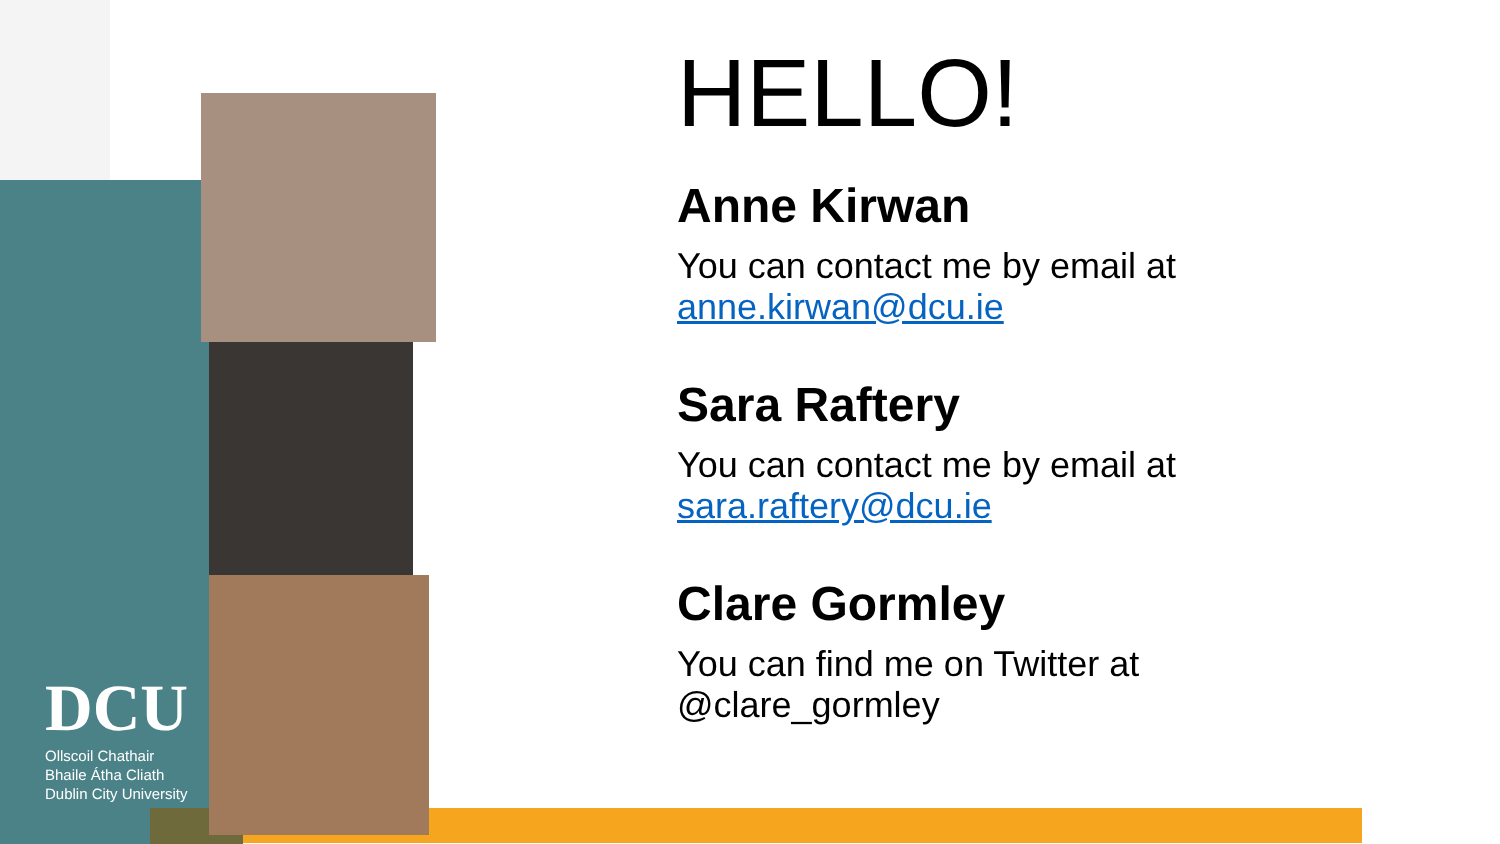DCU
Ollscoil Chathair
Bhaile Átha Cliath
Dublin City University
HELLO!
Anne Kirwan
You can contact me by email at anne.kirwan@dcu.ie
Sara Raftery
You can contact me by email at sara.raftery@dcu.ie
Clare Gormley
You can find me on Twitter at @clare_gormley